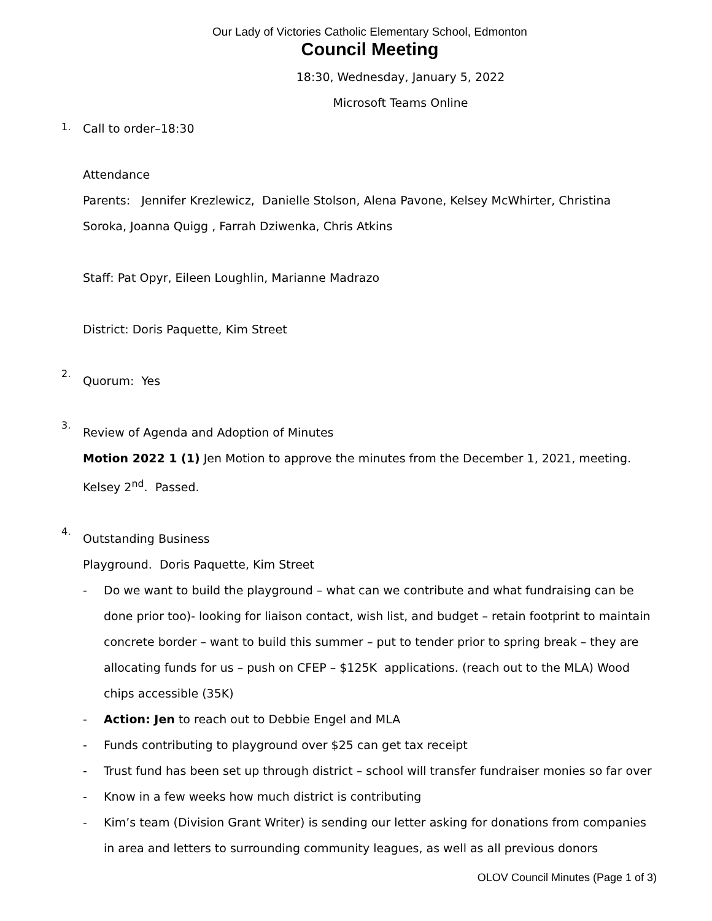Our Lady of Victories Catholic Elementary School, Edmonton
Council Meeting
18:30, Wednesday, January 5, 2022
Microsoft Teams Online
1.
Call to order–18:30
Attendance
Parents: Jennifer Krezlewicz, Danielle Stolson, Alena Pavone, Kelsey McWhirter, Christina Soroka, Joanna Quigg , Farrah Dziwenka, Chris Atkins
Staff: Pat Opyr, Eileen Loughlin, Marianne Madrazo
District: Doris Paquette, Kim Street
2.
Quorum: Yes
3.
Review of Agenda and Adoption of Minutes
Motion 2022 1 (1) Jen Motion to approve the minutes from the December 1, 2021, meeting. Kelsey 2<sup>nd</sup>. Passed.
4.
Outstanding Business
Playground. Doris Paquette, Kim Street
- Do we want to build the playground – what can we contribute and what fundraising can be done prior too)- looking for liaison contact, wish list, and budget – retain footprint to maintain concrete border – want to build this summer – put to tender prior to spring break – they are allocating funds for us – push on CFEP – $125K applications. (reach out to the MLA) Wood chips accessible (35K)
- Action: Jen to reach out to Debbie Engel and MLA
- Funds contributing to playground over $25 can get tax receipt
- Trust fund has been set up through district – school will transfer fundraiser monies so far over
- Know in a few weeks how much district is contributing
- Kim’s team (Division Grant Writer) is sending our letter asking for donations from companies in area and letters to surrounding community leagues, as well as all previous donors
OLOV Council Minutes (Page 1 of 3)